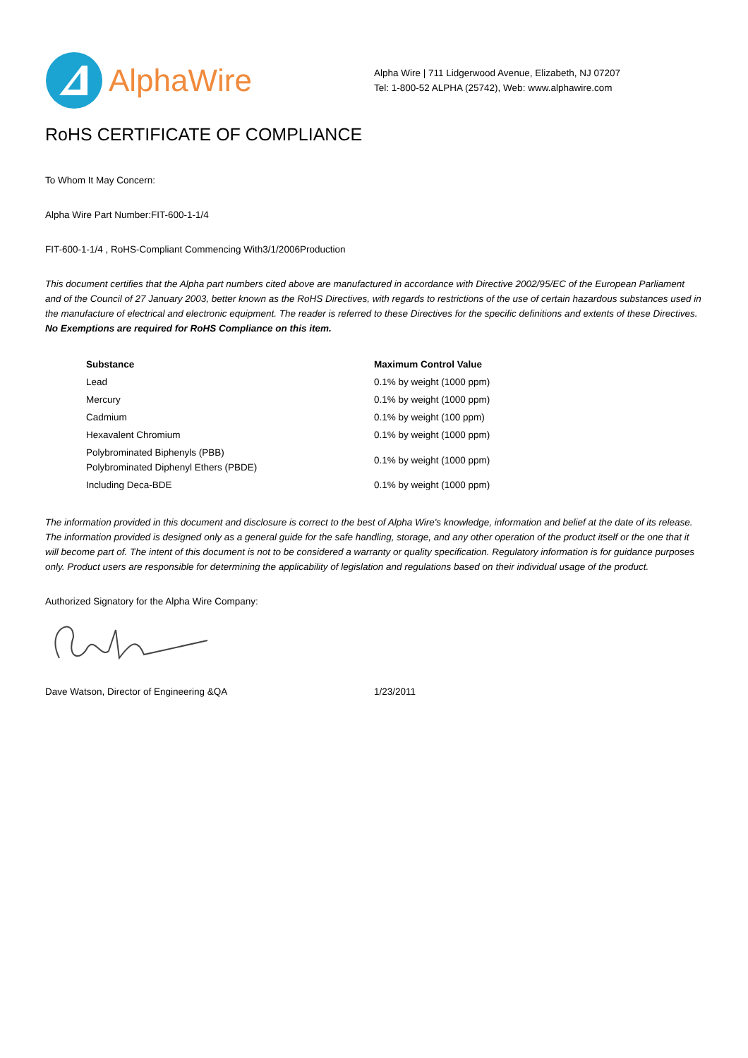AlphaWire
Alpha Wire | 711 Lidgerwood Avenue, Elizabeth, NJ 07207
Tel: 1-800-52 ALPHA (25742), Web: www.alphawire.com
RoHS CERTIFICATE OF COMPLIANCE
To Whom It May Concern:
Alpha Wire Part Number:FIT-600-1-1/4
FIT-600-1-1/4 , RoHS-Compliant Commencing With3/1/2006Production
This document certifies that the Alpha part numbers cited above are manufactured in accordance with Directive 2002/95/EC of the European Parliament and of the Council of 27 January 2003, better known as the RoHS Directives, with regards to restrictions of the use of certain hazardous substances used in the manufacture of electrical and electronic equipment. The reader is referred to these Directives for the specific definitions and extents of these Directives. No Exemptions are required for RoHS Compliance on this item.
| Substance | Maximum Control Value |
| --- | --- |
| Lead | 0.1% by weight (1000 ppm) |
| Mercury | 0.1% by weight (1000 ppm) |
| Cadmium | 0.1% by weight (100 ppm) |
| Hexavalent Chromium | 0.1% by weight (1000 ppm) |
| Polybrominated Biphenyls (PBB) Polybrominated Diphenyl Ethers (PBDE) | 0.1% by weight (1000 ppm) |
| Including Deca-BDE | 0.1% by weight (1000 ppm) |
The information provided in this document and disclosure is correct to the best of Alpha Wire's knowledge, information and belief at the date of its release. The information provided is designed only as a general guide for the safe handling, storage, and any other operation of the product itself or the one that it will become part of. The intent of this document is not to be considered a warranty or quality specification. Regulatory information is for guidance purposes only. Product users are responsible for determining the applicability of legislation and regulations based on their individual usage of the product.
Authorized Signatory for the Alpha Wire Company:
Dave Watson, Director of Engineering &QA 1/23/2011